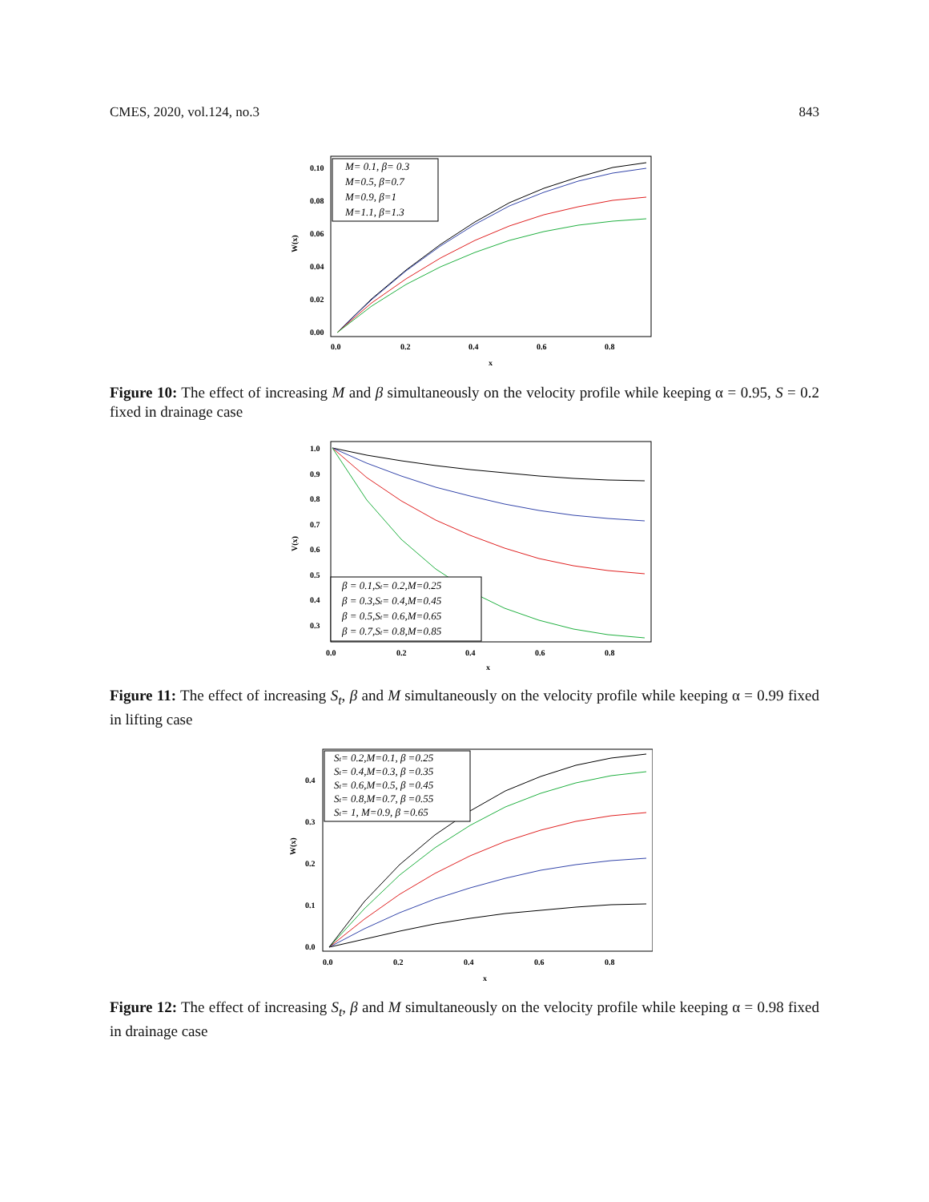CMES, 2020, vol.124, no.3 843
0.10
0.08
0.06
0.04
0.02
0.00
0.0
0.2
0.4
0.6
0.8
x
W(x)
M= 0.1, β= 0.3
M=0.5, β=0.7
M=0.9, β=1
M=1.1, β=1.3
Figure 10: The effect of increasing M and β simultaneously on the velocity profile while keeping α = 0.95, S = 0.2 fixed in drainage case
1.0
0.9
0.8
0.7
0.6
0.5
0.4
0.3
0.0
0.2
0.4
0.6
0.8
x
V(x)
β = 0.1,St= 0.2,M=0.25
β = 0.3,St= 0.4,M=0.45
β = 0.5,St= 0.6,M=0.65
β = 0.7,St= 0.8,M=0.85
Figure 11: The effect of increasing S<sub>t</sub>, β and M simultaneously on the velocity profile while keeping α = 0.99 fixed in lifting case
0.4
0.3
0.2
0.1
0.0
0.0
0.2
0.4
0.6
0.8
x
W(x)
St= 0.2,M=0.1, β =0.25
St= 0.4,M=0.3, β =0.35
St= 0.6,M=0.5, β =0.45
St= 0.8,M=0.7, β =0.55
St= 1, M=0.9, β =0.65
Figure 12: The effect of increasing S<sub>t</sub>, β and M simultaneously on the velocity profile while keeping α = 0.98 fixed in drainage case